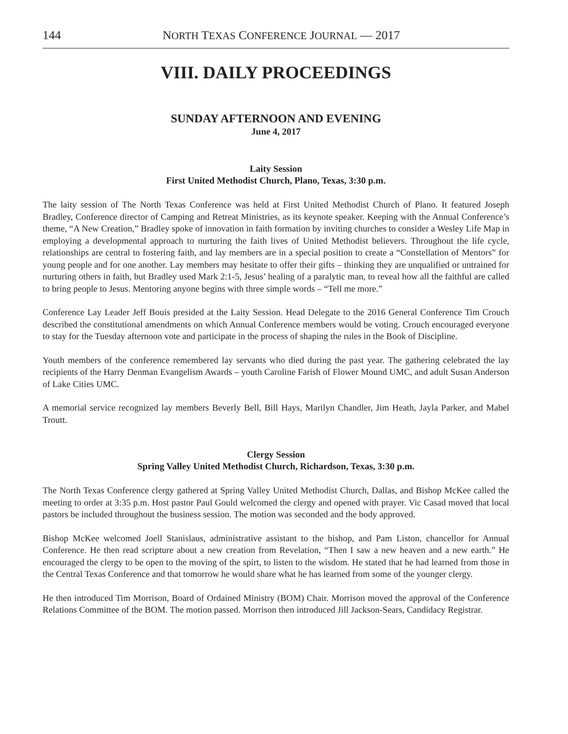144 NORTH TEXAS CONFERENCE JOURNAL — 2017
VIII. DAILY PROCEEDINGS
SUNDAY AFTERNOON AND EVENING
June 4, 2017
Laity Session
First United Methodist Church, Plano, Texas, 3:30 p.m.
The laity session of The North Texas Conference was held at First United Methodist Church of Plano. It featured Joseph Bradley, Conference director of Camping and Retreat Ministries, as its keynote speaker. Keeping with the Annual Conference’s theme, “A New Creation,” Bradley spoke of innovation in faith formation by inviting churches to consider a Wesley Life Map in employing a developmental approach to nurturing the faith lives of United Methodist believers. Throughout the life cycle, relationships are central to fostering faith, and lay members are in a special position to create a “Constellation of Mentors” for young people and for one another. Lay members may hesitate to offer their gifts – thinking they are unqualified or untrained for nurturing others in faith, but Bradley used Mark 2:1-5, Jesus’ healing of a paralytic man, to reveal how all the faithful are called to bring people to Jesus. Mentoring anyone begins with three simple words – “Tell me more.”
Conference Lay Leader Jeff Bouis presided at the Laity Session. Head Delegate to the 2016 General Conference Tim Crouch described the constitutional amendments on which Annual Conference members would be voting. Crouch encouraged everyone to stay for the Tuesday afternoon vote and participate in the process of shaping the rules in the Book of Discipline.
Youth members of the conference remembered lay servants who died during the past year. The gathering celebrated the lay recipients of the Harry Denman Evangelism Awards – youth Caroline Farish of Flower Mound UMC, and adult Susan Anderson of Lake Cities UMC.
A memorial service recognized lay members Beverly Bell, Bill Hays, Marilyn Chandler, Jim Heath, Jayla Parker, and Mabel Troutt.
Clergy Session
Spring Valley United Methodist Church, Richardson, Texas, 3:30 p.m.
The North Texas Conference clergy gathered at Spring Valley United Methodist Church, Dallas, and Bishop McKee called the meeting to order at 3:35 p.m. Host pastor Paul Gould welcomed the clergy and opened with prayer. Vic Casad moved that local pastors be included throughout the business session. The motion was seconded and the body approved.
Bishop McKee welcomed Joell Stanislaus, administrative assistant to the bishop, and Pam Liston, chancellor for Annual Conference. He then read scripture about a new creation from Revelation, “Then I saw a new heaven and a new earth.” He encouraged the clergy to be open to the moving of the spirt, to listen to the wisdom. He stated that he had learned from those in the Central Texas Conference and that tomorrow he would share what he has learned from some of the younger clergy.
He then introduced Tim Morrison, Board of Ordained Ministry (BOM) Chair. Morrison moved the approval of the Conference Relations Committee of the BOM. The motion passed. Morrison then introduced Jill Jackson-Sears, Candidacy Registrar.